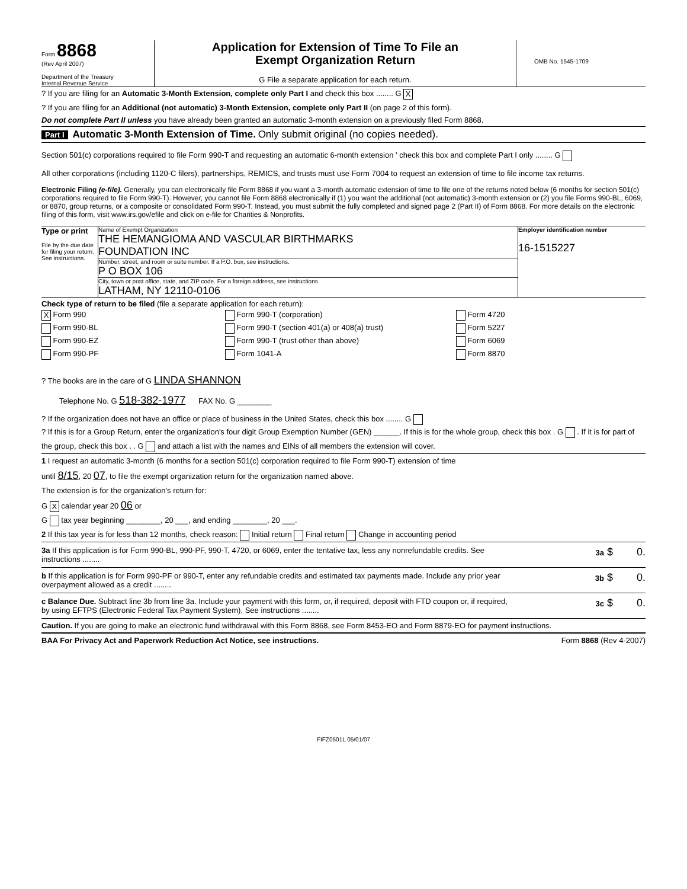Form 8868
(Rev April 2007)
Department of the Treasury
Internal Revenue Service
Application for Extension of Time To File an
Exempt Organization Return
G File a separate application for each return.
OMB No. 1545-1709
? If you are filing for an Automatic 3-Month Extension, complete only Part I and check this box ........ G X
? If you are filing for an Additional (not automatic) 3-Month Extension, complete only Part II (on page 2 of this form).
Do not complete Part II unless you have already been granted an automatic 3-month extension on a previously filed Form 8868.
Part I Automatic 3-Month Extension of Time. Only submit original (no copies needed).
Section 501(c) corporations required to file Form 990-T and requesting an automatic 6-month extension ' check this box and complete Part I only ........ G
All other corporations (including 1120-C filers), partnerships, REMICS, and trusts must use Form 7004 to request an extension of time to file income tax returns.
Electronic Filing (e-file). Generally, you can electronically file Form 8868 if you want a 3-month automatic extension of time to file one of the returns noted below (6 months for section 501(c) corporations required to file Form 990-T). However, you cannot file Form 8868 electronically if (1) you want the additional (not automatic) 3-month extension or (2) you file Forms 990-BL, 6069, or 8870, group returns, or a composite or consolidated Form 990-T. Instead, you must submit the fully completed and signed page 2 (Part II) of Form 8868. For more details on the electronic filing of this form, visit www.irs.gov/efile and click on e-file for Charities & Nonprofits.
Type or print
File by the due date for filing your return. See instructions.
Name of Exempt Organization
THE HEMANGIOMA AND VASCULAR BIRTHMARKS
FOUNDATION INC
Number, street, and room or suite number. If a P.O. box, see instructions.
P O BOX 106
City, town or post office, state, and ZIP code. For a foreign address, see instructions.
LATHAM, NY 12110-0106
Employer identification number
16-1515227
Check type of return to be filed (file a separate application for each return):
X Form 990
Form 990-T (corporation)
Form 4720
Form 990-BL
Form 990-T (section 401(a) or 408(a) trust)
Form 5227
Form 990-EZ
Form 990-T (trust other than above)
Form 6069
Form 990-PF
Form 1041-A
Form 8870
? The books are in the care of G LINDA SHANNON
Telephone No. G 518-382-1977 FAX No. G ________
? If the organization does not have an office or place of business in the United States, check this box ........ G
? If this is for a Group Return, enter the organization's four digit Group Exemption Number (GEN) ______. If this is for the whole group, check this box . G . If it is for part of the group, check this box . . G and attach a list with the names and EINs of all members the extension will cover.
1 I request an automatic 3-month (6 months for a section 501(c) corporation required to file Form 990-T) extension of time
until 8/15, 20 07, to file the exempt organization return for the organization named above.
The extension is for the organization's return for:
G X calendar year 20 06 or
G tax year beginning ________, 20 ___, and ending ________, 20 ___.
2 If this tax year is for less than 12 months, check reason: Initial return Final return Change in accounting period
3a If this application is for Form 990-BL, 990-PF, 990-T, 4720, or 6069, enter the tentative tax, less any nonrefundable credits. See instructions ........
3a $ 0.
b If this application is for Form 990-PF or 990-T, enter any refundable credits and estimated tax payments made. Include any prior year overpayment allowed as a credit ........
3b $ 0.
c Balance Due. Subtract line 3b from line 3a. Include your payment with this form, or, if required, deposit with FTD coupon or, if required, by using EFTPS (Electronic Federal Tax Payment System). See instructions ........
3c $ 0.
Caution. If you are going to make an electronic fund withdrawal with this Form 8868, see Form 8453-EO and Form 8879-EO for payment instructions.
BAA For Privacy Act and Paperwork Reduction Act Notice, see instructions. Form 8868 (Rev 4-2007)
FIFZ0501L 05/01/07